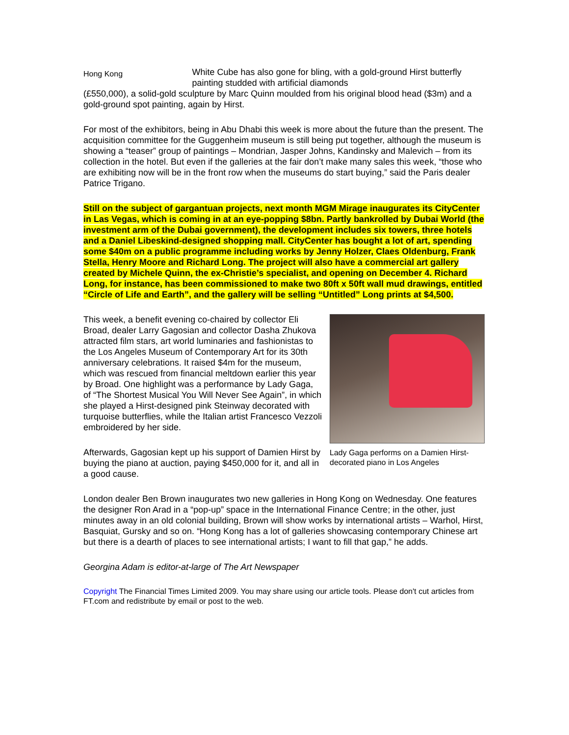Hong Kong
White Cube has also gone for bling, with a gold-ground Hirst butterfly painting studded with artificial diamonds
(£550,000), a solid-gold sculpture by Marc Quinn moulded from his original blood head ($3m) and a gold-ground spot painting, again by Hirst.
For most of the exhibitors, being in Abu Dhabi this week is more about the future than the present. The acquisition committee for the Guggenheim museum is still being put together, although the museum is showing a “teaser” group of paintings – Mondrian, Jasper Johns, Kandinsky and Malevich – from its collection in the hotel. But even if the galleries at the fair don’t make many sales this week, “those who are exhibiting now will be in the front row when the museums do start buying,” said the Paris dealer Patrice Trigano.
Still on the subject of gargantuan projects, next month MGM Mirage inaugurates its CityCenter in Las Vegas, which is coming in at an eye-popping $8bn. Partly bankrolled by Dubai World (the investment arm of the Dubai government), the development includes six towers, three hotels and a Daniel Libeskind-designed shopping mall. CityCenter has bought a lot of art, spending some $40m on a public programme including works by Jenny Holzer, Claes Oldenburg, Frank Stella, Henry Moore and Richard Long. The project will also have a commercial art gallery created by Michele Quinn, the ex-Christie’s specialist, and opening on December 4. Richard Long, for instance, has been commissioned to make two 80ft x 50ft wall mud drawings, entitled “Circle of Life and Earth”, and the gallery will be selling “Untitled” Long prints at $4,500.
This week, a benefit evening co-chaired by collector Eli Broad, dealer Larry Gagosian and collector Dasha Zhukova attracted film stars, art world luminaries and fashionistas to the Los Angeles Museum of Contemporary Art for its 30th anniversary celebrations. It raised $4m for the museum, which was rescued from financial meltdown earlier this year by Broad. One highlight was a performance by Lady Gaga, of “The Shortest Musical You Will Never See Again”, in which she played a Hirst-designed pink Steinway decorated with turquoise butterflies, while the Italian artist Francesco Vezzoli embroidered by her side.
Afterwards, Gagosian kept up his support of Damien Hirst by buying the piano at auction, paying $450,000 for it, and all in a good cause.
Lady Gaga performs on a Damien Hirst-decorated piano in Los Angeles
London dealer Ben Brown inaugurates two new galleries in Hong Kong on Wednesday. One features the designer Ron Arad in a “pop-up” space in the International Finance Centre; in the other, just minutes away in an old colonial building, Brown will show works by international artists – Warhol, Hirst, Basquiat, Gursky and so on. “Hong Kong has a lot of galleries showcasing contemporary Chinese art but there is a dearth of places to see international artists; I want to fill that gap,” he adds.
Georgina Adam is editor-at-large of The Art Newspaper
Copyright The Financial Times Limited 2009. You may share using our article tools. Please don't cut articles from FT.com and redistribute by email or post to the web.